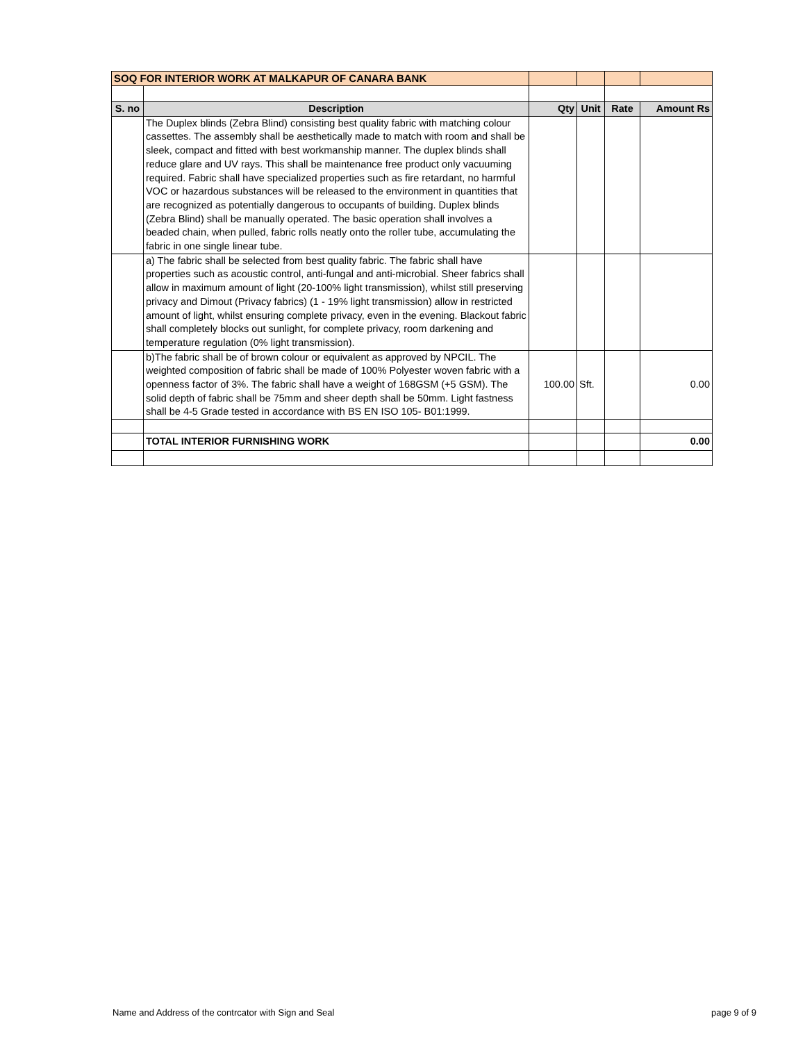| SOQ FOR INTERIOR WORK AT MALKAPUR OF CANARA BANK | | | | | |
| S. no | Description | Qty | Unit | Rate | Amount Rs |
| | The Duplex blinds (Zebra Blind) consisting best quality fabric with matching colour cassettes. The assembly shall be aesthetically made to match with room and shall be sleek, compact and fitted with best workmanship manner. The duplex blinds shall reduce glare and UV rays. This shall be maintenance free product only vacuuming required. Fabric shall have specialized properties such as fire retardant, no harmful VOC or hazardous substances will be released to the environment in quantities that are recognized as potentially dangerous to occupants of building. Duplex blinds (Zebra Blind) shall be manually operated. The basic operation shall involves a beaded chain, when pulled, fabric rolls neatly onto the roller tube, accumulating the fabric in one single linear tube. | | | | |
| | a) The fabric shall be selected from best quality fabric. The fabric shall have properties such as acoustic control, anti-fungal and anti-microbial. Sheer fabrics shall allow in maximum amount of light (20-100% light transmission), whilst still preserving privacy and Dimout (Privacy fabrics) (1 - 19% light transmission) allow in restricted amount of light, whilst ensuring complete privacy, even in the evening. Blackout fabric shall completely blocks out sunlight, for complete privacy, room darkening and temperature regulation (0% light transmission). | | | | |
| | b)The fabric shall be of brown colour or equivalent as approved by NPCIL. The weighted composition of fabric shall be made of 100% Polyester woven fabric with a openness factor of 3%. The fabric shall have a weight of 168GSM (+5 GSM). The solid depth of fabric shall be 75mm and sheer depth shall be 50mm. Light fastness shall be 4-5 Grade tested in accordance with BS EN ISO 105- B01:1999. | 100.00 | Sft. | | 0.00 |
| | TOTAL INTERIOR FURNISHING WORK | | | | 0.00 |
Name and Address of the contrcator with Sign and Seal page 9 of 9